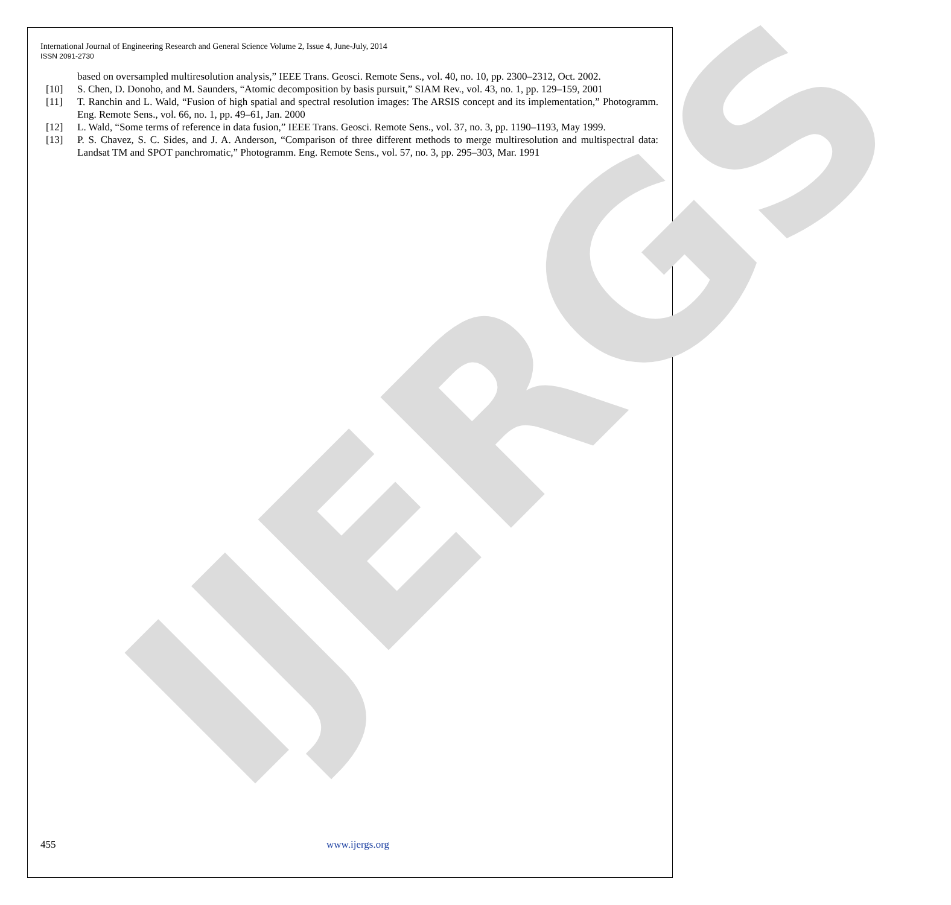IJERGS
International Journal of Engineering Research and General Science Volume 2, Issue 4, June-July, 2014
ISSN 2091-2730
based on oversampled multiresolution analysis,” IEEE Trans. Geosci. Remote Sens., vol. 40, no. 10, pp. 2300–2312, Oct. 2002.
[10] S. Chen, D. Donoho, and M. Saunders, “Atomic decomposition by basis pursuit,” SIAM Rev., vol. 43, no. 1, pp. 129–159, 2001
[11] T. Ranchin and L. Wald, “Fusion of high spatial and spectral resolution images: The ARSIS concept and its implementation,” Photogramm. Eng. Remote Sens., vol. 66, no. 1, pp. 49–61, Jan. 2000
[12] L. Wald, “Some terms of reference in data fusion,” IEEE Trans. Geosci. Remote Sens., vol. 37, no. 3, pp. 1190–1193, May 1999.
[13] P. S. Chavez, S. C. Sides, and J. A. Anderson, “Comparison of three different methods to merge multiresolution and multispectral data: Landsat TM and SPOT panchromatic,” Photogramm. Eng. Remote Sens., vol. 57, no. 3, pp. 295–303, Mar. 1991
455 www.ijergs.org